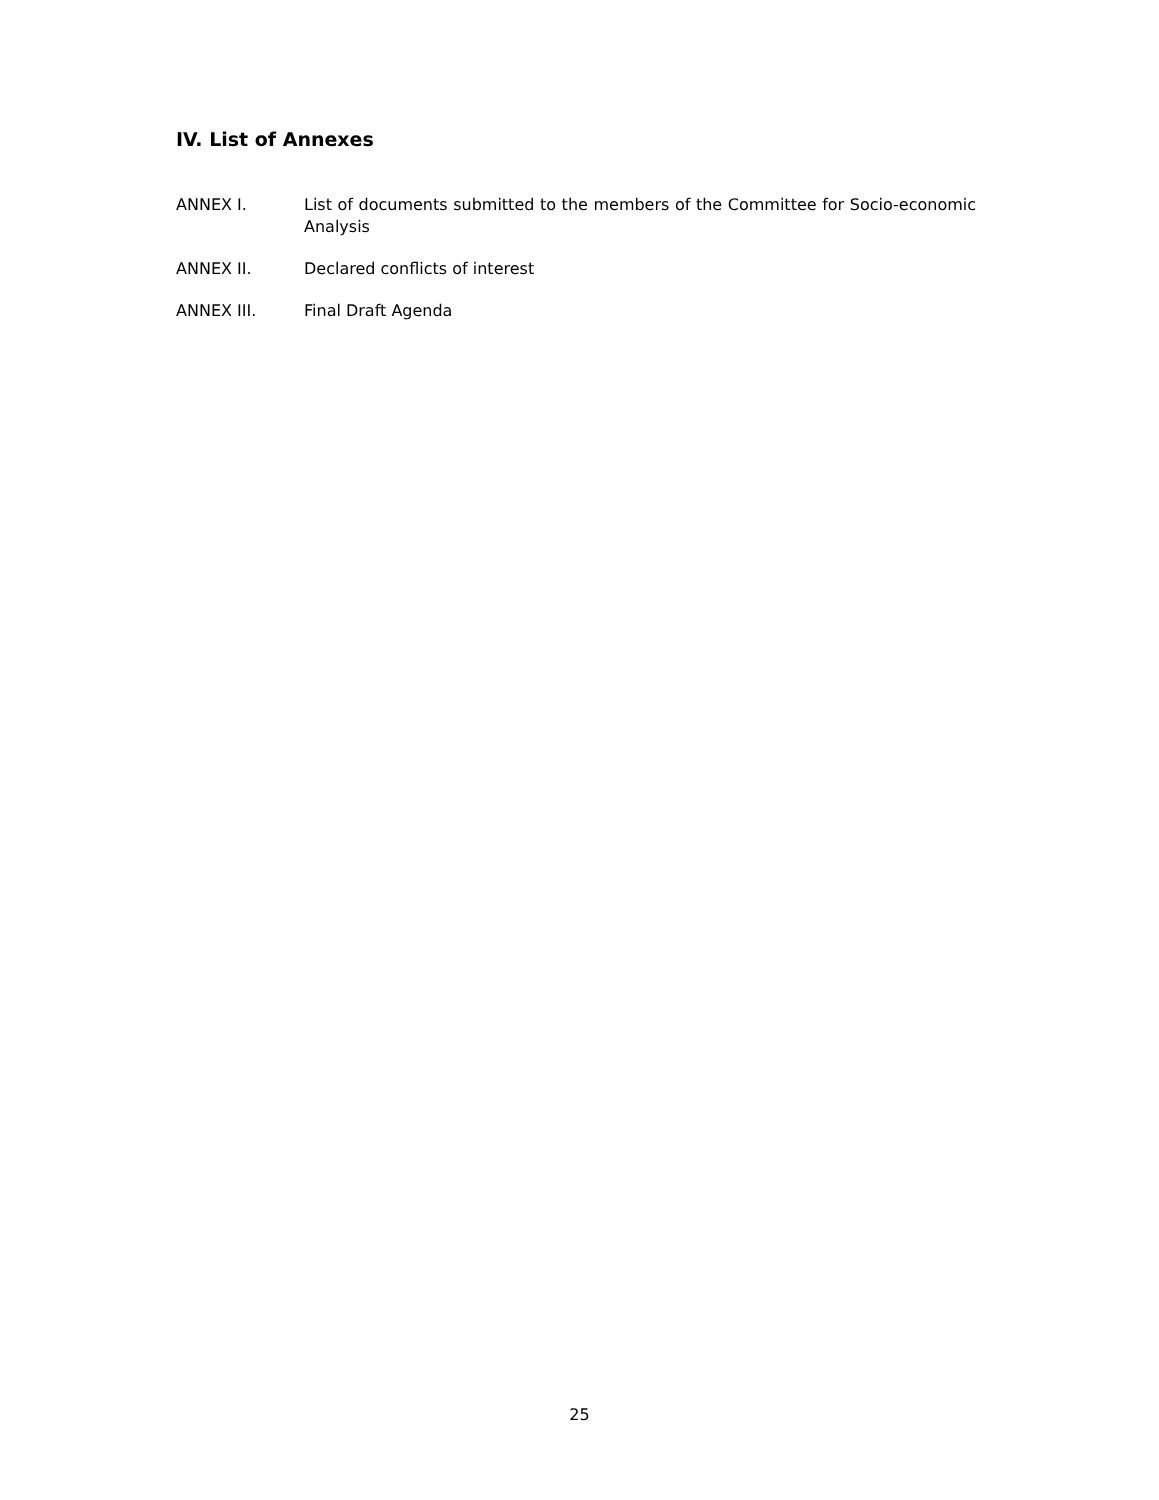IV. List of Annexes
ANNEX I. List of documents submitted to the members of the Committee for Socio-economic Analysis
ANNEX II. Declared conflicts of interest
ANNEX III. Final Draft Agenda
25